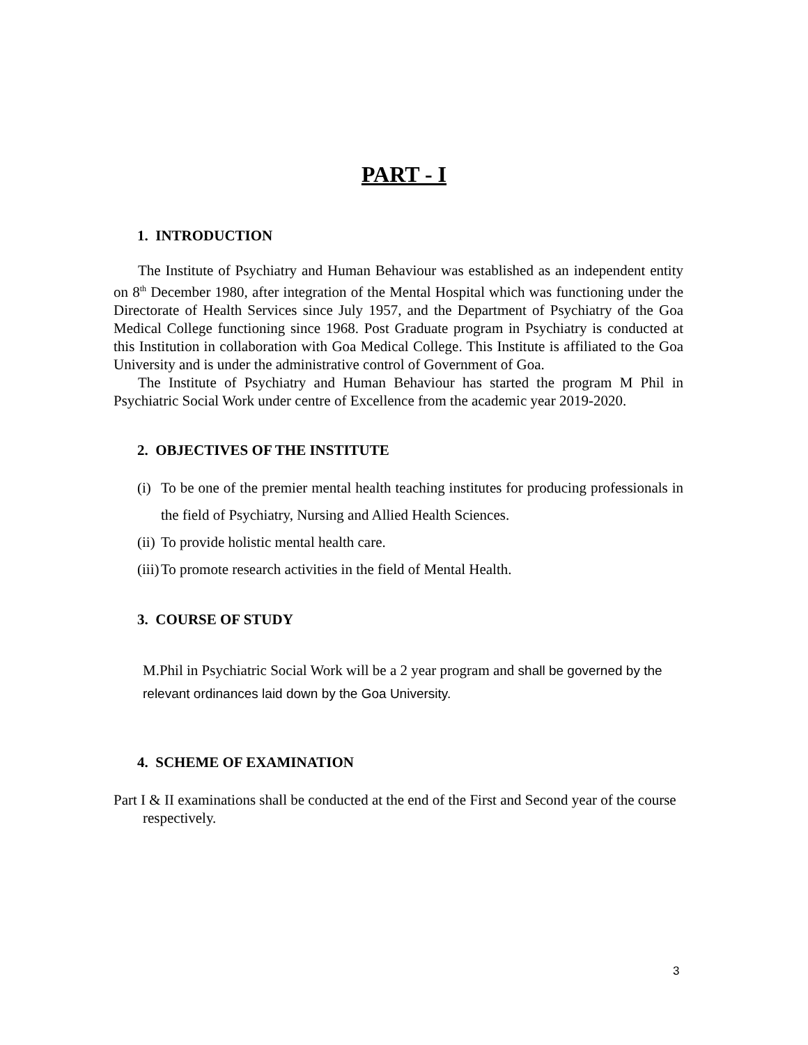PART - I
1. INTRODUCTION
The Institute of Psychiatry and Human Behaviour was established as an independent entity on 8<sup>th</sup> December 1980, after integration of the Mental Hospital which was functioning under the Directorate of Health Services since July 1957, and the Department of Psychiatry of the Goa Medical College functioning since 1968. Post Graduate program in Psychiatry is conducted at this Institution in collaboration with Goa Medical College. This Institute is affiliated to the Goa University and is under the administrative control of Government of Goa.
The Institute of Psychiatry and Human Behaviour has started the program M Phil in Psychiatric Social Work under centre of Excellence from the academic year 2019-2020.
2. OBJECTIVES OF THE INSTITUTE
(i) To be one of the premier mental health teaching institutes for producing professionals in the field of Psychiatry, Nursing and Allied Health Sciences.
(ii) To provide holistic mental health care.
(iii) To promote research activities in the field of Mental Health.
3. COURSE OF STUDY
M.Phil in Psychiatric Social Work will be a 2 year program and shall be governed by the relevant ordinances laid down by the Goa University.
4. SCHEME OF EXAMINATION
Part I & II examinations shall be conducted at the end of the First and Second year of the course respectively.
3